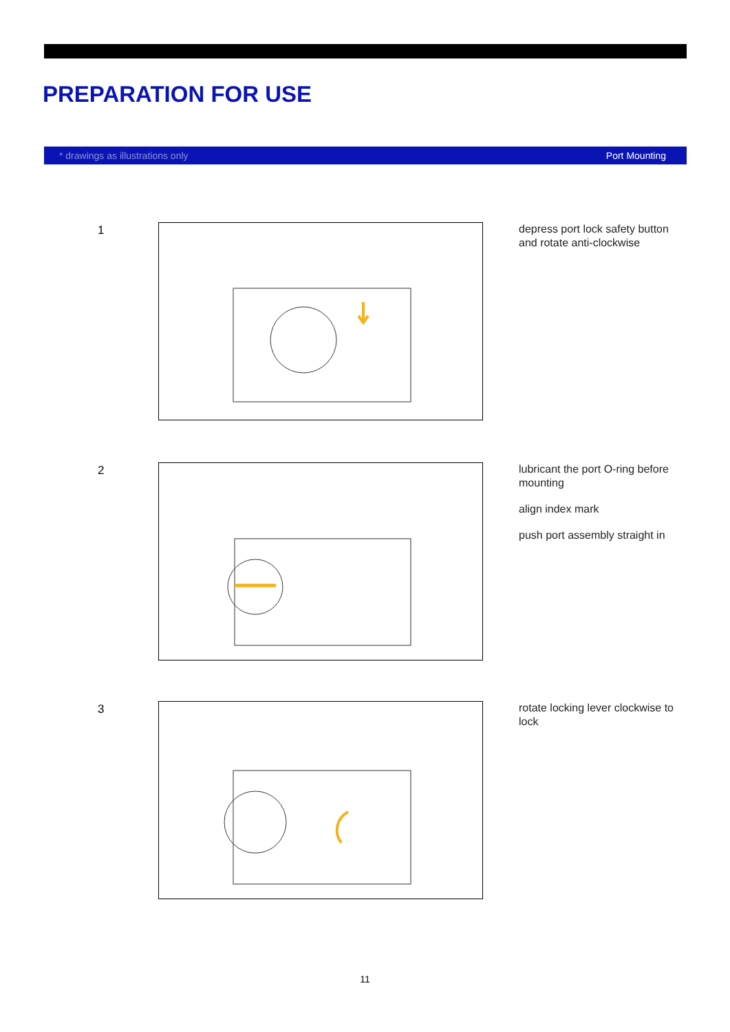PREPARATION FOR USE
* drawings as illustrations only Port Mounting
1
depress port lock safety button and rotate anti-clockwise
2
lubricant the port O-ring before mounting
align index mark
push port assembly straight in
3
rotate locking lever clockwise to lock
11